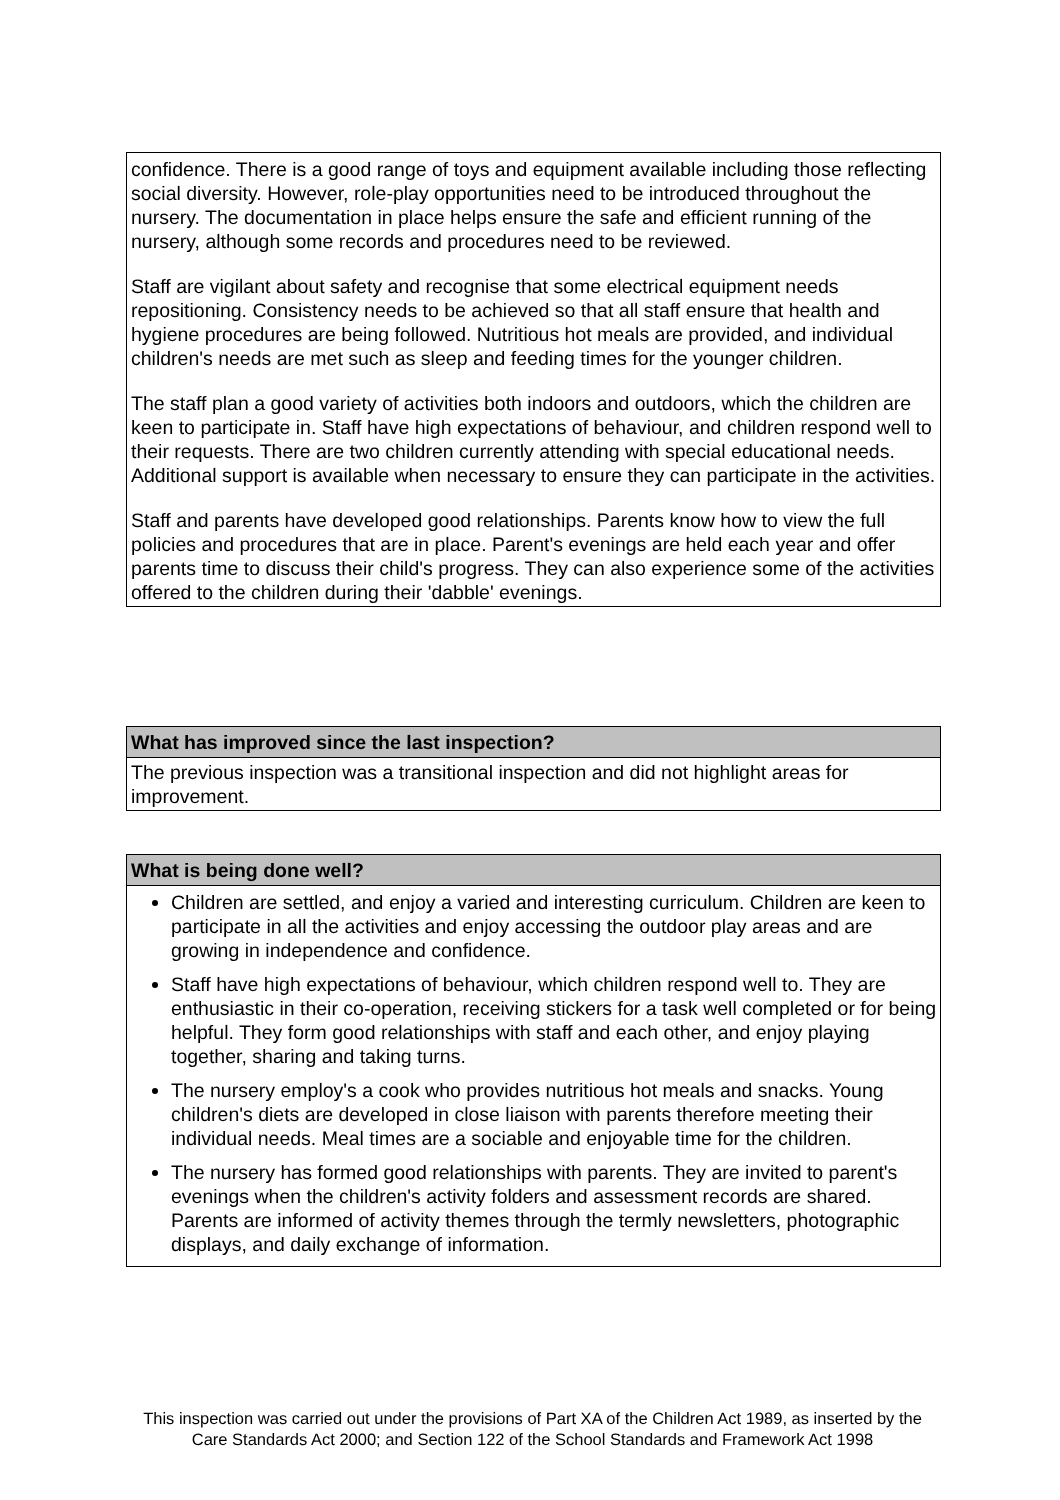confidence. There is a good range of toys and equipment available including those reflecting social diversity. However, role-play opportunities need to be introduced throughout the nursery. The documentation in place helps ensure the safe and efficient running of the nursery, although some records and procedures need to be reviewed.
Staff are vigilant about safety and recognise that some electrical equipment needs repositioning. Consistency needs to be achieved so that all staff ensure that health and hygiene procedures are being followed. Nutritious hot meals are provided, and individual children's needs are met such as sleep and feeding times for the younger children.
The staff plan a good variety of activities both indoors and outdoors, which the children are keen to participate in. Staff have high expectations of behaviour, and children respond well to their requests. There are two children currently attending with special educational needs. Additional support is available when necessary to ensure they can participate in the activities.
Staff and parents have developed good relationships. Parents know how to view the full policies and procedures that are in place. Parent's evenings are held each year and offer parents time to discuss their child's progress. They can also experience some of the activities offered to the children during their 'dabble' evenings.
What has improved since the last inspection?
The previous inspection was a transitional inspection and did not highlight areas for improvement.
What is being done well?
Children are settled, and enjoy a varied and interesting curriculum. Children are keen to participate in all the activities and enjoy accessing the outdoor play areas and are growing in independence and confidence.
Staff have high expectations of behaviour, which children respond well to. They are enthusiastic in their co-operation, receiving stickers for a task well completed or for being helpful. They form good relationships with staff and each other, and enjoy playing together, sharing and taking turns.
The nursery employ's a cook who provides nutritious hot meals and snacks. Young children's diets are developed in close liaison with parents therefore meeting their individual needs. Meal times are a sociable and enjoyable time for the children.
The nursery has formed good relationships with parents. They are invited to parent's evenings when the children's activity folders and assessment records are shared. Parents are informed of activity themes through the termly newsletters, photographic displays, and daily exchange of information.
This inspection was carried out under the provisions of Part XA of the Children Act 1989, as inserted by the Care Standards Act 2000; and Section 122 of the School Standards and Framework Act 1998